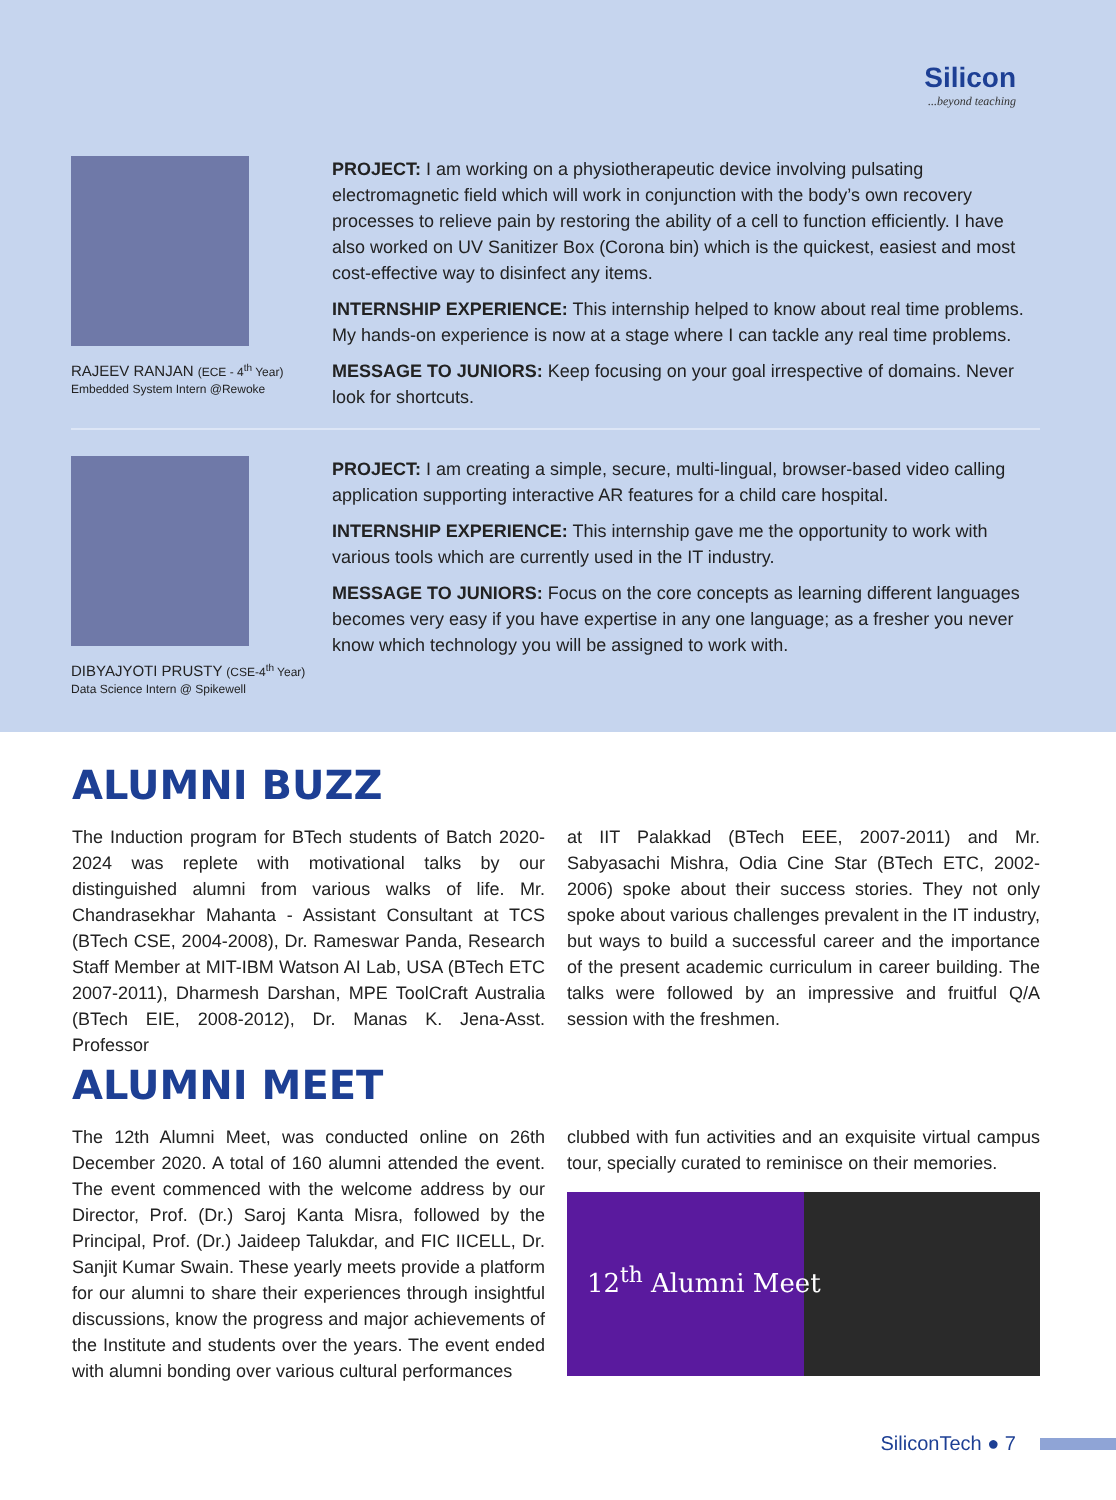Silicon...beyond teaching
RAJEEV RANJAN (ECE - 4<sup>th</sup> Year)
Embedded System Intern @Rewoke
PROJECT: I am working on a physiotherapeutic device involving pulsating electromagnetic field which will work in conjunction with the body’s own recovery processes to relieve pain by restoring the ability of a cell to function efficiently. I have also worked on UV Sanitizer Box (Corona bin) which is the quickest, easiest and most cost-effective way to disinfect any items.
INTERNSHIP EXPERIENCE: This internship helped to know about real time problems. My hands-on experience is now at a stage where I can tackle any real time problems.
MESSAGE TO JUNIORS: Keep focusing on your goal irrespective of domains. Never look for shortcuts.
DIBYAJYOTI PRUSTY (CSE-4<sup>th</sup> Year)
Data Science Intern @ Spikewell
PROJECT: I am creating a simple, secure, multi-lingual, browser-based video calling application supporting interactive AR features for a child care hospital.
INTERNSHIP EXPERIENCE: This internship gave me the opportunity to work with various tools which are currently used in the IT industry.
MESSAGE TO JUNIORS: Focus on the core concepts as learning different languages becomes very easy if you have expertise in any one language; as a fresher you never know which technology you will be assigned to work with.
ALUMNI BUZZ
The Induction program for BTech students of Batch 2020-2024 was replete with motivational talks by our distinguished alumni from various walks of life. Mr. Chandrasekhar Mahanta - Assistant Consultant at TCS (BTech CSE, 2004-2008), Dr. Rameswar Panda, Research Staff Member at MIT-IBM Watson AI Lab, USA (BTech ETC 2007-2011), Dharmesh Darshan, MPE ToolCraft Australia (BTech EIE, 2008-2012), Dr. Manas K. Jena-Asst. Professor
at IIT Palakkad (BTech EEE, 2007-2011) and Mr. Sabyasachi Mishra, Odia Cine Star (BTech ETC, 2002-2006) spoke about their success stories. They not only spoke about various challenges prevalent in the IT industry, but ways to build a successful career and the importance of the present academic curriculum in career building. The talks were followed by an impressive and fruitful Q/A session with the freshmen.
ALUMNI MEET
The 12th Alumni Meet, was conducted online on 26th December 2020. A total of 160 alumni attended the event. The event commenced with the welcome address by our Director, Prof. (Dr.) Saroj Kanta Misra, followed by the Principal, Prof. (Dr.) Jaideep Talukdar, and FIC IICELL, Dr. Sanjit Kumar Swain. These yearly meets provide a platform for our alumni to share their experiences through insightful discussions, know the progress and major achievements of the Institute and students over the years. The event ended with alumni bonding over various cultural performances
clubbed with fun activities and an exquisite virtual campus tour, specially curated to reminisce on their memories.
12<sup>th</sup> Alumni Meet
SiliconTech ● 7